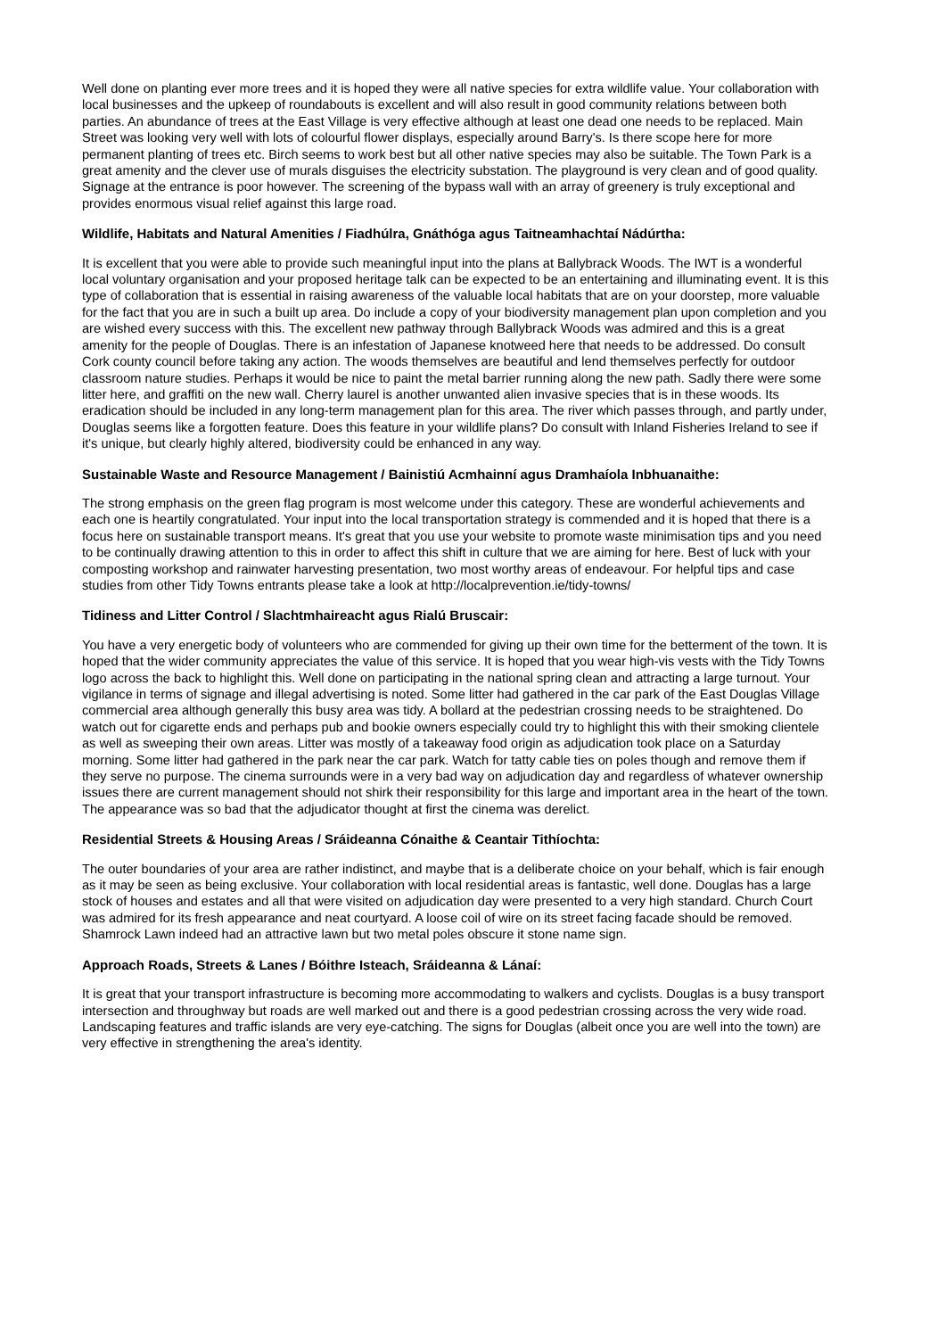Well done on planting ever more trees and it is hoped they were all native species for extra wildlife value. Your collaboration with local businesses and the upkeep of roundabouts is excellent and will also result in good community relations between both parties. An abundance of trees at the East Village is very effective although at least one dead one needs to be replaced. Main Street was looking very well with lots of colourful flower displays, especially around Barry's. Is there scope here for more permanent planting of trees etc. Birch seems to work best but all other native species may also be suitable. The Town Park is a great amenity and the clever use of murals disguises the electricity substation. The playground is very clean and of good quality. Signage at the entrance is poor however. The screening of the bypass wall with an array of greenery is truly exceptional and provides enormous visual relief against this large road.
Wildlife, Habitats and Natural Amenities / Fiadhúlra, Gnáthóga agus Taitneamhachtaí Nádúrtha:
It is excellent that you were able to provide such meaningful input into the plans at Ballybrack Woods. The IWT is a wonderful local voluntary organisation and your proposed heritage talk can be expected to be an entertaining and illuminating event. It is this type of collaboration that is essential in raising awareness of the valuable local habitats that are on your doorstep, more valuable for the fact that you are in such a built up area. Do include a copy of your biodiversity management plan upon completion and you are wished every success with this. The excellent new pathway through Ballybrack Woods was admired and this is a great amenity for the people of Douglas. There is an infestation of Japanese knotweed here that needs to be addressed. Do consult Cork county council before taking any action. The woods themselves are beautiful and lend themselves perfectly for outdoor classroom nature studies. Perhaps it would be nice to paint the metal barrier running along the new path. Sadly there were some litter here, and graffiti on the new wall. Cherry laurel is another unwanted alien invasive species that is in these woods. Its eradication should be included in any long-term management plan for this area. The river which passes through, and partly under, Douglas seems like a forgotten feature. Does this feature in your wildlife plans? Do consult with Inland Fisheries Ireland to see if it's unique, but clearly highly altered, biodiversity could be enhanced in any way.
Sustainable Waste and Resource Management / Bainistiú Acmhainní agus Dramhaíola Inbhuanaithe:
The strong emphasis on the green flag program is most welcome under this category. These are wonderful achievements and each one is heartily congratulated. Your input into the local transportation strategy is commended and it is hoped that there is a focus here on sustainable transport means. It's great that you use your website to promote waste minimisation tips and you need to be continually drawing attention to this in order to affect this shift in culture that we are aiming for here. Best of luck with your composting workshop and rainwater harvesting presentation, two most worthy areas of endeavour. For helpful tips and case studies from other Tidy Towns entrants please take a look at http://localprevention.ie/tidy-towns/
Tidiness and Litter Control / Slachtmhaireacht agus Rialú Bruscair:
You have a very energetic body of volunteers who are commended for giving up their own time for the betterment of the town. It is hoped that the wider community appreciates the value of this service. It is hoped that you wear high-vis vests with the Tidy Towns logo across the back to highlight this. Well done on participating in the national spring clean and attracting a large turnout. Your vigilance in terms of signage and illegal advertising is noted. Some litter had gathered in the car park of the East Douglas Village commercial area although generally this busy area was tidy. A bollard at the pedestrian crossing needs to be straightened. Do watch out for cigarette ends and perhaps pub and bookie owners especially could try to highlight this with their smoking clientele as well as sweeping their own areas. Litter was mostly of a takeaway food origin as adjudication took place on a Saturday morning. Some litter had gathered in the park near the car park. Watch for tatty cable ties on poles though and remove them if they serve no purpose. The cinema surrounds were in a very bad way on adjudication day and regardless of whatever ownership issues there are current management should not shirk their responsibility for this large and important area in the heart of the town. The appearance was so bad that the adjudicator thought at first the cinema was derelict.
Residential Streets & Housing Areas / Sráideanna Cónaithe & Ceantair Tithíochta:
The outer boundaries of your area are rather indistinct, and maybe that is a deliberate choice on your behalf, which is fair enough as it may be seen as being exclusive. Your collaboration with local residential areas is fantastic, well done. Douglas has a large stock of houses and estates and all that were visited on adjudication day were presented to a very high standard. Church Court was admired for its fresh appearance and neat courtyard. A loose coil of wire on its street facing facade should be removed. Shamrock Lawn indeed had an attractive lawn but two metal poles obscure it stone name sign.
Approach Roads, Streets & Lanes / Bóithre Isteach, Sráideanna & Lánaí:
It is great that your transport infrastructure is becoming more accommodating to walkers and cyclists. Douglas is a busy transport intersection and throughway but roads are well marked out and there is a good pedestrian crossing across the very wide road. Landscaping features and traffic islands are very eye-catching. The signs for Douglas (albeit once you are well into the town) are very effective in strengthening the area's identity.